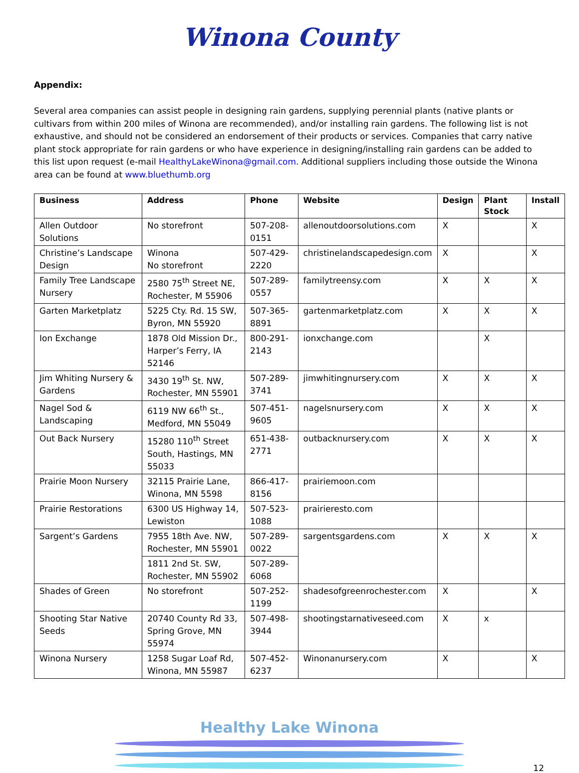Winona County
Appendix:
Several area companies can assist people in designing rain gardens, supplying perennial plants (native plants or cultivars from within 200 miles of Winona are recommended), and/or installing rain gardens. The following list is not exhaustive, and should not be considered an endorsement of their products or services. Companies that carry native plant stock appropriate for rain gardens or who have experience in designing/installing rain gardens can be added to this list upon request (e-mail HealthyLakeWinona@gmail.com. Additional suppliers including those outside the Winona area can be found at www.bluethumb.org
| Business | Address | Phone | Website | Design | Plant Stock | Install |
| --- | --- | --- | --- | --- | --- | --- |
| Allen Outdoor Solutions | No storefront | 507-208-0151 | allenoutdoorsolutions.com | X | | X |
| Christine’s Landscape Design | Winona No storefront | 507-429-2220 | christinelandscapedesign.com | X | | X |
| Family Tree Landscape Nursery | 2580 75<sup>th</sup> Street NE, Rochester, M 55906 | 507-289-0557 | familytreensy.com | X | X | X |
| Garten Marketplatz | 5225 Cty. Rd. 15 SW, Byron, MN 55920 | 507-365-8891 | gartenmarketplatz.com | X | X | X |
| Ion Exchange | 1878 Old Mission Dr., Harper’s Ferry, IA 52146 | 800-291-2143 | ionxchange.com | | X | |
| Jim Whiting Nursery & Gardens | 3430 19<sup>th</sup> St. NW, Rochester, MN 55901 | 507-289-3741 | jimwhitingnursery.com | X | X | X |
| Nagel Sod & Landscaping | 6119 NW 66<sup>th</sup> St., Medford, MN 55049 | 507-451-9605 | nagelsnursery.com | X | X | X |
| Out Back Nursery | 15280 110<sup>th</sup> Street South, Hastings, MN 55033 | 651-438-2771 | outbacknursery.com | X | X | X |
| Prairie Moon Nursery | 32115 Prairie Lane, Winona, MN 5598 | 866-417-8156 | prairiemoon.com | | | |
| Prairie Restorations | 6300 US Highway 14, Lewiston | 507-523-1088 | prairieresto.com | | | |
| Sargent’s Gardens | 7955 18th Ave. NW, Rochester, MN 55901 | 507-289-0022 | sargentsgardens.com | X | X | X |
| | 1811 2nd St. SW, Rochester, MN 55902 | 507-289-6068 | | | | |
| Shades of Green | No storefront | 507-252-1199 | shadesofgreenrochester.com | X | | X |
| Shooting Star Native Seeds | 20740 County Rd 33, Spring Grove, MN 55974 | 507-498-3944 | shootingstarnativeseed.com | X | x | |
| Winona Nursery | 1258 Sugar Loaf Rd, Winona, MN 55987 | 507-452-6237 | Winonanursery.com | X | | X |
Healthy Lake Winona
12